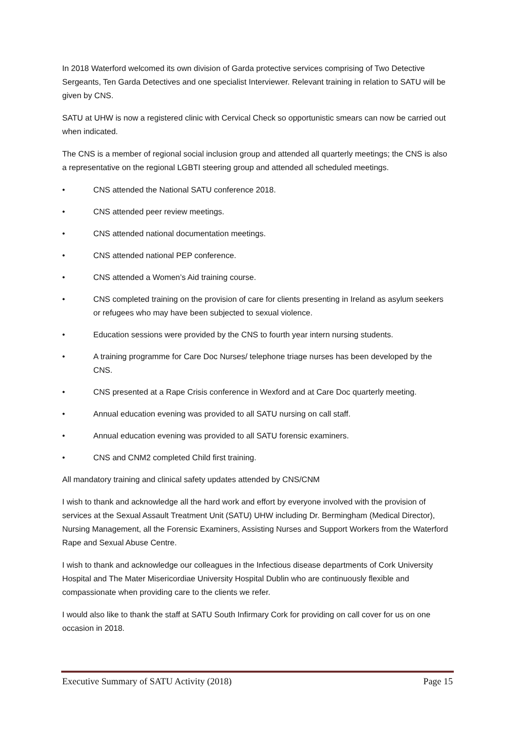In 2018 Waterford welcomed its own division of Garda protective services comprising of Two Detective Sergeants, Ten Garda Detectives and one specialist Interviewer. Relevant training in relation to SATU will be given by CNS.
SATU at UHW is now a registered clinic with Cervical Check so opportunistic smears can now be carried out when indicated.
The CNS is a member of regional social inclusion group and attended all quarterly meetings; the CNS is also a representative on the regional LGBTI steering group and attended all scheduled meetings.
• CNS attended the National SATU conference 2018.
• CNS attended peer review meetings.
• CNS attended national documentation meetings.
• CNS attended national PEP conference.
• CNS attended a Women’s Aid training course.
• CNS completed training on the provision of care for clients presenting in Ireland as asylum seekers or refugees who may have been subjected to sexual violence.
• Education sessions were provided by the CNS to fourth year intern nursing students.
• A training programme for Care Doc Nurses/ telephone triage nurses has been developed by the CNS.
• CNS presented at a Rape Crisis conference in Wexford and at Care Doc quarterly meeting.
• Annual education evening was provided to all SATU nursing on call staff.
• Annual education evening was provided to all SATU forensic examiners.
• CNS and CNM2 completed Child first training.
All mandatory training and clinical safety updates attended by CNS/CNM
I wish to thank and acknowledge all the hard work and effort by everyone involved with the provision of services at the Sexual Assault Treatment Unit (SATU) UHW including Dr. Bermingham (Medical Director), Nursing Management, all the Forensic Examiners, Assisting Nurses and Support Workers from the Waterford Rape and Sexual Abuse Centre.
I wish to thank and acknowledge our colleagues in the Infectious disease departments of Cork University Hospital and The Mater Misericordiae University Hospital Dublin who are continuously flexible and compassionate when providing care to the clients we refer.
I would also like to thank the staff at SATU South Infirmary Cork for providing on call cover for us on one occasion in 2018.
Executive Summary of SATU Activity (2018) Page 15